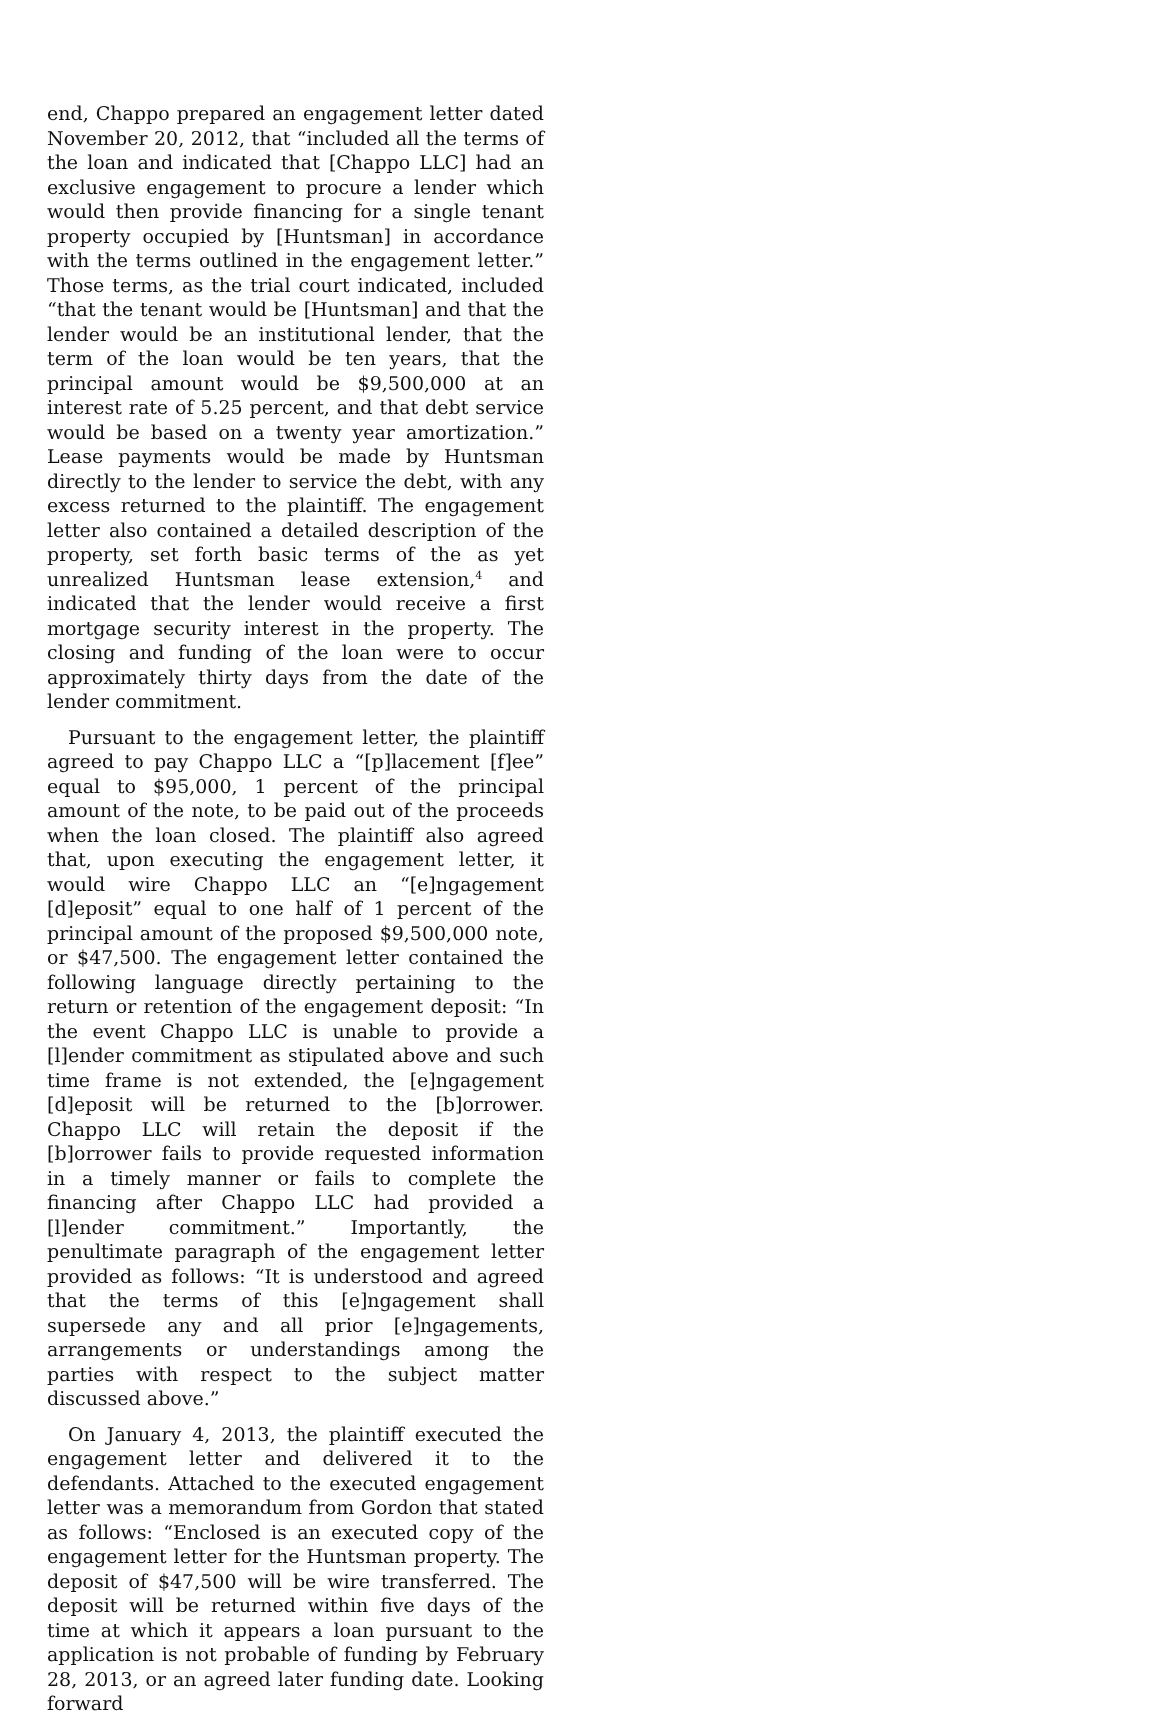end, Chappo prepared an engagement letter dated November 20, 2012, that “included all the terms of the loan and indicated that [Chappo LLC] had an exclusive engagement to procure a lender which would then provide financing for a single tenant property occupied by [Huntsman] in accordance with the terms outlined in the engagement letter.” Those terms, as the trial court indicated, included “that the tenant would be [Huntsman] and that the lender would be an institutional lender, that the term of the loan would be ten years, that the principal amount would be $9,500,000 at an interest rate of 5.25 percent, and that debt service would be based on a twenty year amortization.” Lease payments would be made by Huntsman directly to the lender to service the debt, with any excess returned to the plaintiff. The engagement letter also contained a detailed description of the property, set forth basic terms of the as yet unrealized Huntsman lease extension,<sup>4</sup> and indicated that the lender would receive a first mortgage security interest in the property. The closing and funding of the loan were to occur approximately thirty days from the date of the lender commitment.
Pursuant to the engagement letter, the plaintiff agreed to pay Chappo LLC a “[p]lacement [f]ee” equal to $95,000, 1 percent of the principal amount of the note, to be paid out of the proceeds when the loan closed. The plaintiff also agreed that, upon executing the engagement letter, it would wire Chappo LLC an “[e]ngagement [d]eposit” equal to one half of 1 percent of the principal amount of the proposed $9,500,000 note, or $47,500. The engagement letter contained the following language directly pertaining to the return or retention of the engagement deposit: “In the event Chappo LLC is unable to provide a [l]ender commitment as stipulated above and such time frame is not extended, the [e]ngagement [d]eposit will be returned to the [b]orrower. Chappo LLC will retain the deposit if the [b]orrower fails to provide requested information in a timely manner or fails to complete the financing after Chappo LLC had provided a [l]ender commitment.” Importantly, the penultimate paragraph of the engagement letter provided as follows: “It is understood and agreed that the terms of this [e]ngagement shall supersede any and all prior [e]ngagements, arrangements or understandings among the parties with respect to the subject matter discussed above.”
On January 4, 2013, the plaintiff executed the engagement letter and delivered it to the defendants. Attached to the executed engagement letter was a memorandum from Gordon that stated as follows: “Enclosed is an executed copy of the engagement letter for the Huntsman property. The deposit of $47,500 will be wire transferred. The deposit will be returned within five days of the time at which it appears a loan pursuant to the application is not probable of funding by February 28, 2013, or an agreed later funding date. Looking forward